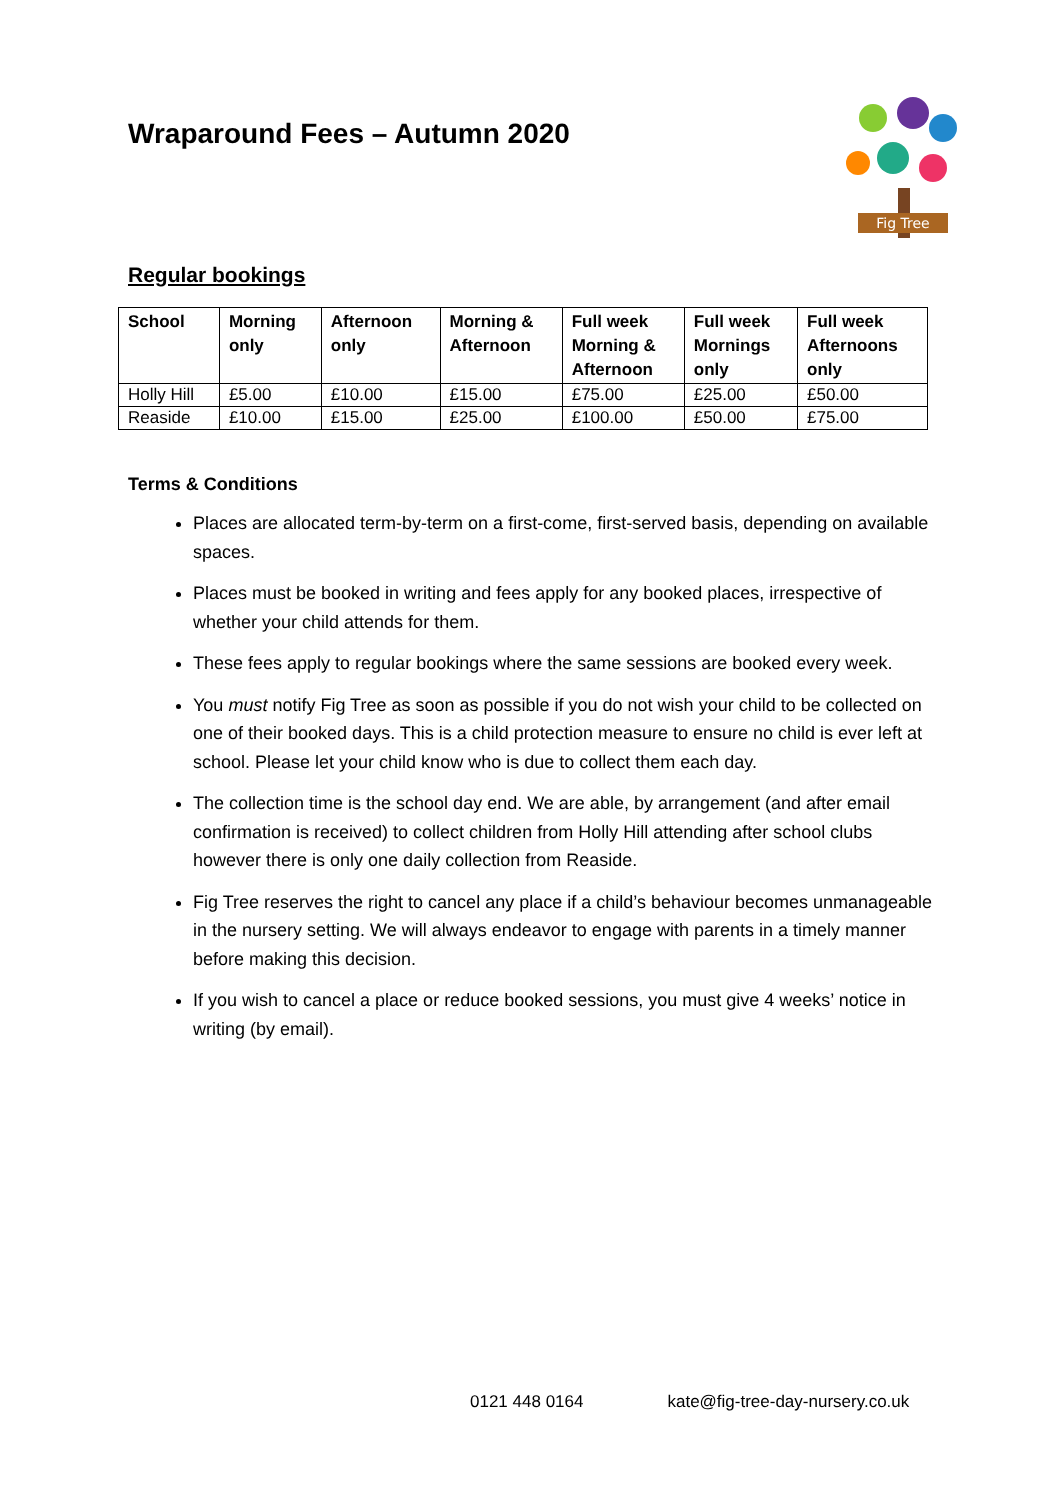Wraparound Fees – Autumn 2020
Fig Tree
Regular bookings
| School | Morning only | Afternoon only | Morning & Afternoon | Full week Morning & Afternoon | Full week Mornings only | Full week Afternoons only |
| --- | --- | --- | --- | --- | --- | --- |
| Holly Hill | £5.00 | £10.00 | £15.00 | £75.00 | £25.00 | £50.00 |
| Reaside | £10.00 | £15.00 | £25.00 | £100.00 | £50.00 | £75.00 |
Terms & Conditions
Places are allocated term-by-term on a first-come, first-served basis, depending on available spaces.
Places must be booked in writing and fees apply for any booked places, irrespective of whether your child attends for them.
These fees apply to regular bookings where the same sessions are booked every week.
You must notify Fig Tree as soon as possible if you do not wish your child to be collected on one of their booked days. This is a child protection measure to ensure no child is ever left at school. Please let your child know who is due to collect them each day.
The collection time is the school day end. We are able, by arrangement (and after email confirmation is received) to collect children from Holly Hill attending after school clubs however there is only one daily collection from Reaside.
Fig Tree reserves the right to cancel any place if a child’s behaviour becomes unmanageable in the nursery setting. We will always endeavor to engage with parents in a timely manner before making this decision.
If you wish to cancel a place or reduce booked sessions, you must give 4 weeks’ notice in writing (by email).
0121 448 0164 kate@fig-tree-day-nursery.co.uk